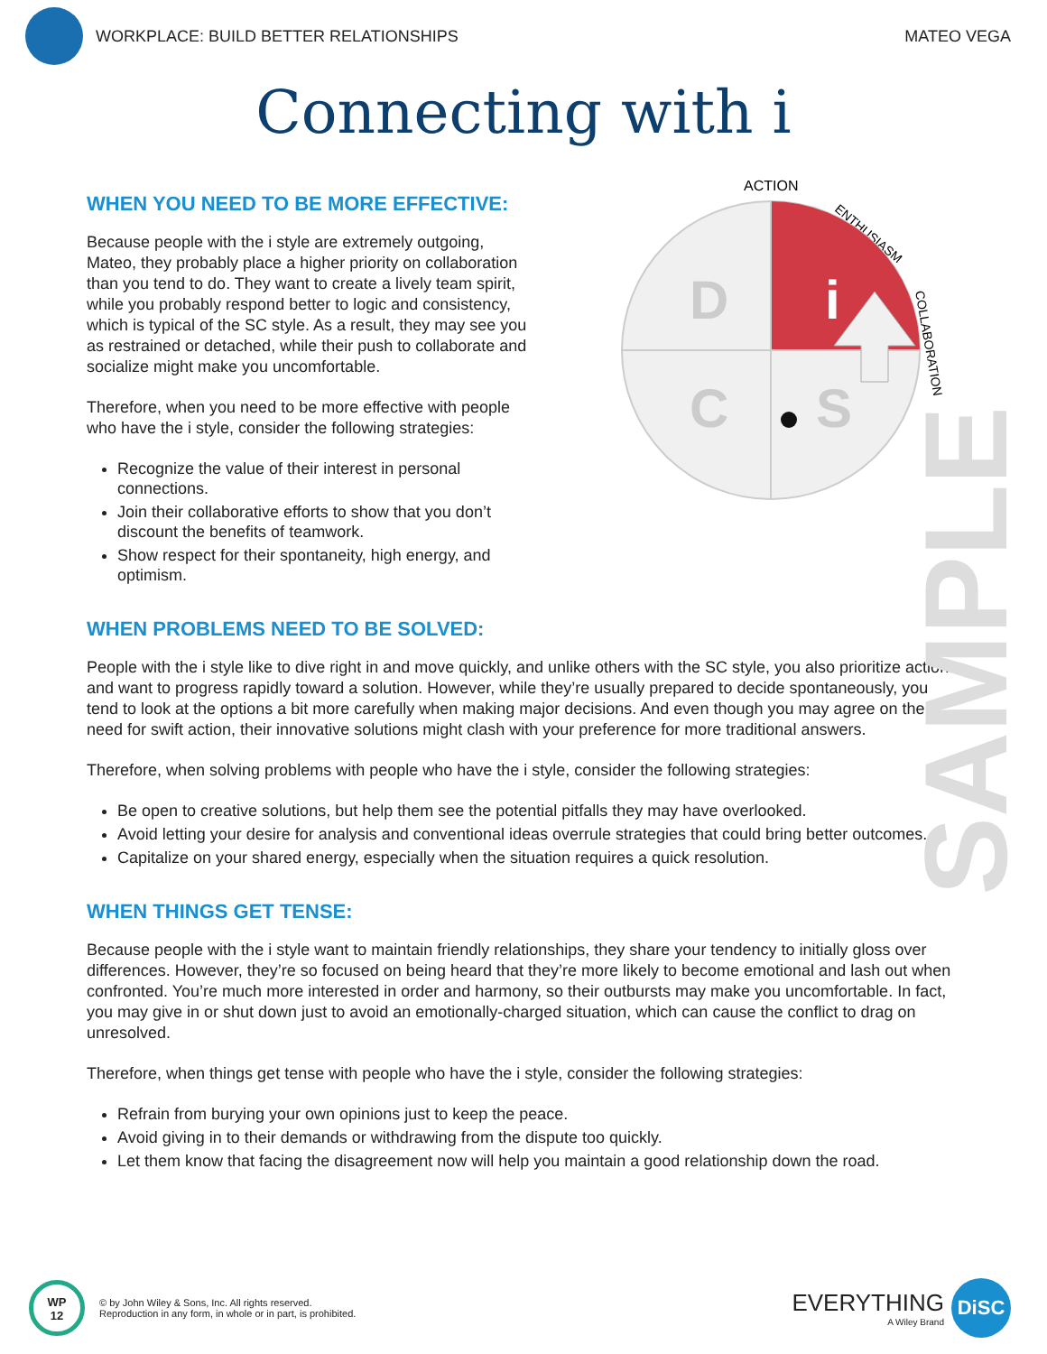SAMPLE
WORKPLACE: BUILD BETTER RELATIONSHIPS
MATEO VEGA
Connecting with i
WHEN YOU NEED TO BE MORE EFFECTIVE:
Because people with the i style are extremely outgoing, Mateo, they probably place a higher priority on collaboration than you tend to do. They want to create a lively team spirit, while you probably respond better to logic and consistency, which is typical of the SC style. As a result, they may see you as restrained or detached, while their push to collaborate and socialize might make you uncomfortable.
Therefore, when you need to be more effective with people who have the i style, consider the following strategies:
Recognize the value of their interest in personal connections.
Join their collaborative efforts to show that you don’t discount the benefits of teamwork.
Show respect for their spontaneity, high energy, and optimism.
ACTION
ENTHUSIASM
COLLABORATION
D
i
C
S
WHEN PROBLEMS NEED TO BE SOLVED:
People with the i style like to dive right in and move quickly, and unlike others with the SC style, you also prioritize action and want to progress rapidly toward a solution. However, while they’re usually prepared to decide spontaneously, you tend to look at the options a bit more carefully when making major decisions. And even though you may agree on the need for swift action, their innovative solutions might clash with your preference for more traditional answers.
Therefore, when solving problems with people who have the i style, consider the following strategies:
Be open to creative solutions, but help them see the potential pitfalls they may have overlooked.
Avoid letting your desire for analysis and conventional ideas overrule strategies that could bring better outcomes.
Capitalize on your shared energy, especially when the situation requires a quick resolution.
WHEN THINGS GET TENSE:
Because people with the i style want to maintain friendly relationships, they share your tendency to initially gloss over differences. However, they’re so focused on being heard that they’re more likely to become emotional and lash out when confronted. You’re much more interested in order and harmony, so their outbursts may make you uncomfortable. In fact, you may give in or shut down just to avoid an emotionally-charged situation, which can cause the conflict to drag on unresolved.
Therefore, when things get tense with people who have the i style, consider the following strategies:
Refrain from burying your own opinions just to keep the peace.
Avoid giving in to their demands or withdrawing from the dispute too quickly.
Let them know that facing the disagreement now will help you maintain a good relationship down the road.
WP
12
© by John Wiley & Sons, Inc. All rights reserved.
Reproduction in any form, in whole or in part, is prohibited.
EVERYTHING
A Wiley Brand
DiSC